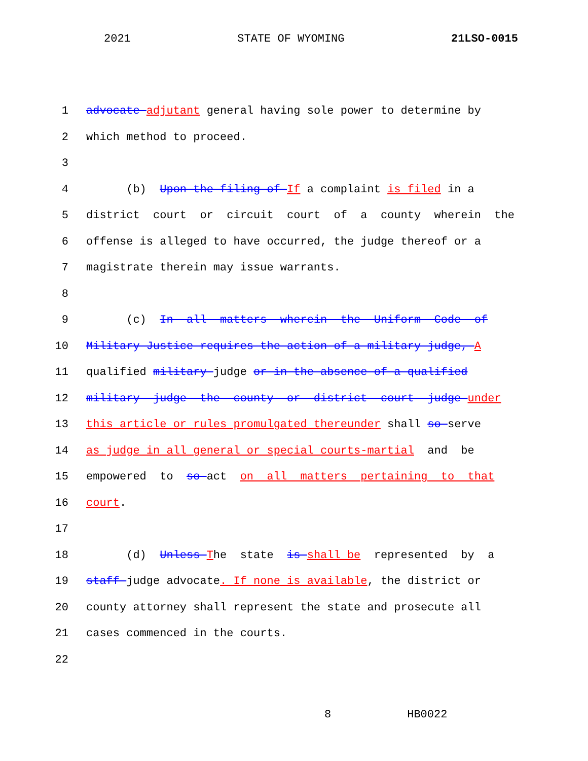2021 STATE OF WYOMING 21LSO-0015
1 advocate adjutant general having sole power to determine by
2 which method to proceed.
3
4 (b) Upon the filing of If a complaint is filed in a
5 district court or circuit court of a county wherein the
6 offense is alleged to have occurred, the judge thereof or a
7 magistrate therein may issue warrants.
8
9 (c) In all matters wherein the Uniform Code of
10 Military Justice requires the action of a military judge, A
11 qualified military judge or in the absence of a qualified
12 military judge the county or district court judge under
13 this article or rules promulgated thereunder shall so serve
14 as judge in all general or special courts-martial and be
15 empowered to so act on all matters pertaining to that
16 court.
17
18 (d) Unless The state is shall be represented by a
19 staff judge advocate. If none is available, the district or
20 county attorney shall represent the state and prosecute all
21 cases commenced in the courts.
22
8 HB0022